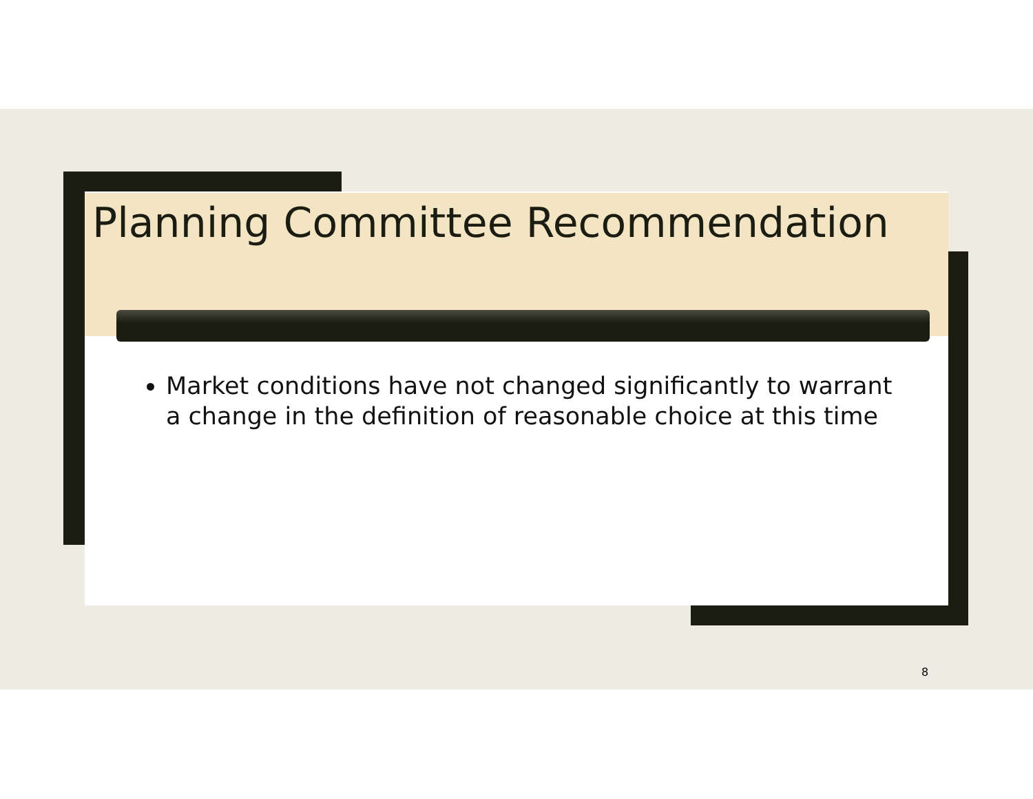Planning Committee Recommendation
Market conditions have not changed significantly to warrant a change in the definition of reasonable choice at this time
8